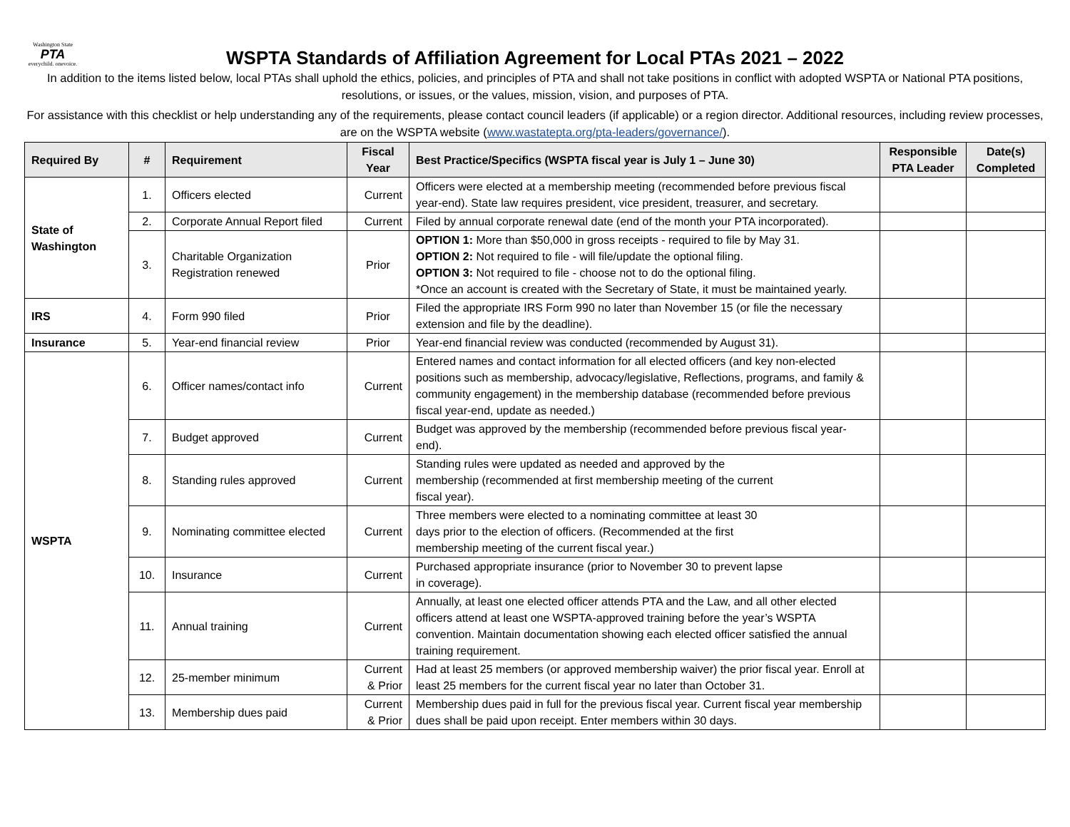Washington State
PTA
everychild. onevoice.
WSPTA Standards of Affiliation Agreement for Local PTAs 2021 – 2022
In addition to the items listed below, local PTAs shall uphold the ethics, policies, and principles of PTA and shall not take positions in conflict with adopted WSPTA or National PTA positions, resolutions, or issues, or the values, mission, vision, and purposes of PTA.
For assistance with this checklist or help understanding any of the requirements, please contact council leaders (if applicable) or a region director. Additional resources, including review processes, are on the WSPTA website (www.wastatepta.org/pta-leaders/governance/).
| Required By | # | Requirement | Fiscal Year | Best Practice/Specifics (WSPTA fiscal year is July 1 – June 30) | Responsible PTA Leader | Date(s) Completed |
| --- | --- | --- | --- | --- | --- | --- |
| State of Washington | 1. | Officers elected | Current | Officers were elected at a membership meeting (recommended before previous fiscal year-end). State law requires president, vice president, treasurer, and secretary. | | |
| | 2. | Corporate Annual Report filed | Current | Filed by annual corporate renewal date (end of the month your PTA incorporated). | | |
| | 3. | Charitable Organization Registration renewed | Prior | OPTION 1: More than $50,000 in gross receipts - required to file by May 31. OPTION 2: Not required to file - will file/update the optional filing. OPTION 3: Not required to file - choose not to do the optional filing. *Once an account is created with the Secretary of State, it must be maintained yearly. | | |
| IRS | 4. | Form 990 filed | Prior | Filed the appropriate IRS Form 990 no later than November 15 (or file the necessary extension and file by the deadline). | | |
| Insurance | 5. | Year-end financial review | Prior | Year-end financial review was conducted (recommended by August 31). | | |
| WSPTA | 6. | Officer names/contact info | Current | Entered names and contact information for all elected officers (and key non-elected positions such as membership, advocacy/legislative, Reflections, programs, and family & community engagement) in the membership database (recommended before previous fiscal year-end, update as needed.) | | |
| | 7. | Budget approved | Current | Budget was approved by the membership (recommended before previous fiscal year- end). | | |
| | 8. | Standing rules approved | Current | Standing rules were updated as needed and approved by the membership (recommended at first membership meeting of the current fiscal year). | | |
| | 9. | Nominating committee elected | Current | Three members were elected to a nominating committee at least 30 days prior to the election of officers. (Recommended at the first membership meeting of the current fiscal year.) | | |
| | 10. | Insurance | Current | Purchased appropriate insurance (prior to November 30 to prevent lapse in coverage). | | |
| | 11. | Annual training | Current | Annually, at least one elected officer attends PTA and the Law, and all other elected officers attend at least one WSPTA-approved training before the year’s WSPTA convention. Maintain documentation showing each elected officer satisfied the annual training requirement. | | |
| | 12. | 25-member minimum | Current & Prior | Had at least 25 members (or approved membership waiver) the prior fiscal year. Enroll at least 25 members for the current fiscal year no later than October 31. | | |
| | 13. | Membership dues paid | Current & Prior | Membership dues paid in full for the previous fiscal year. Current fiscal year membership dues shall be paid upon receipt. Enter members within 30 days. | | |